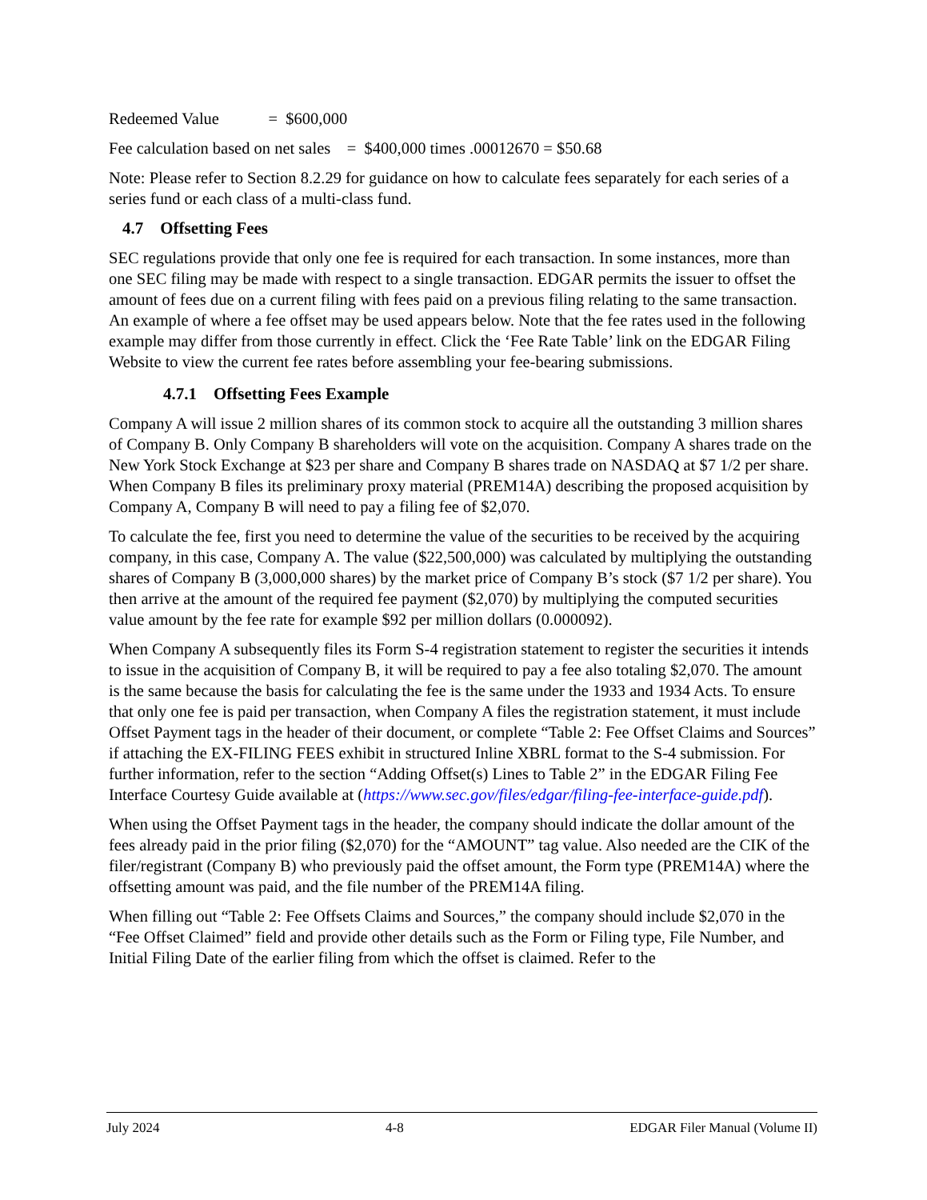Redeemed Value = $600,000
Fee calculation based on net sales = $400,000 times .00012670 = $50.68
Note: Please refer to Section 8.2.29 for guidance on how to calculate fees separately for each series of a series fund or each class of a multi-class fund.
4.7 Offsetting Fees
SEC regulations provide that only one fee is required for each transaction. In some instances, more than one SEC filing may be made with respect to a single transaction. EDGAR permits the issuer to offset the amount of fees due on a current filing with fees paid on a previous filing relating to the same transaction. An example of where a fee offset may be used appears below. Note that the fee rates used in the following example may differ from those currently in effect. Click the ‘Fee Rate Table’ link on the EDGAR Filing Website to view the current fee rates before assembling your fee-bearing submissions.
4.7.1 Offsetting Fees Example
Company A will issue 2 million shares of its common stock to acquire all the outstanding 3 million shares of Company B. Only Company B shareholders will vote on the acquisition. Company A shares trade on the New York Stock Exchange at $23 per share and Company B shares trade on NASDAQ at $7 1/2 per share. When Company B files its preliminary proxy material (PREM14A) describing the proposed acquisition by Company A, Company B will need to pay a filing fee of $2,070.
To calculate the fee, first you need to determine the value of the securities to be received by the acquiring company, in this case, Company A. The value ($22,500,000) was calculated by multiplying the outstanding shares of Company B (3,000,000 shares) by the market price of Company B’s stock ($7 1/2 per share). You then arrive at the amount of the required fee payment ($2,070) by multiplying the computed securities value amount by the fee rate for example $92 per million dollars (0.000092).
When Company A subsequently files its Form S-4 registration statement to register the securities it intends to issue in the acquisition of Company B, it will be required to pay a fee also totaling $2,070. The amount is the same because the basis for calculating the fee is the same under the 1933 and 1934 Acts. To ensure that only one fee is paid per transaction, when Company A files the registration statement, it must include Offset Payment tags in the header of their document, or complete “Table 2: Fee Offset Claims and Sources” if attaching the EX-FILING FEES exhibit in structured Inline XBRL format to the S-4 submission. For further information, refer to the section “Adding Offset(s) Lines to Table 2” in the EDGAR Filing Fee Interface Courtesy Guide available at (https://www.sec.gov/files/edgar/filing-fee-interface-guide.pdf).
When using the Offset Payment tags in the header, the company should indicate the dollar amount of the fees already paid in the prior filing ($2,070) for the “AMOUNT” tag value. Also needed are the CIK of the filer/registrant (Company B) who previously paid the offset amount, the Form type (PREM14A) where the offsetting amount was paid, and the file number of the PREM14A filing.
When filling out “Table 2: Fee Offsets Claims and Sources,” the company should include $2,070 in the “Fee Offset Claimed” field and provide other details such as the Form or Filing type, File Number, and Initial Filing Date of the earlier filing from which the offset is claimed. Refer to the
July 2024 4-8 EDGAR Filer Manual (Volume II)